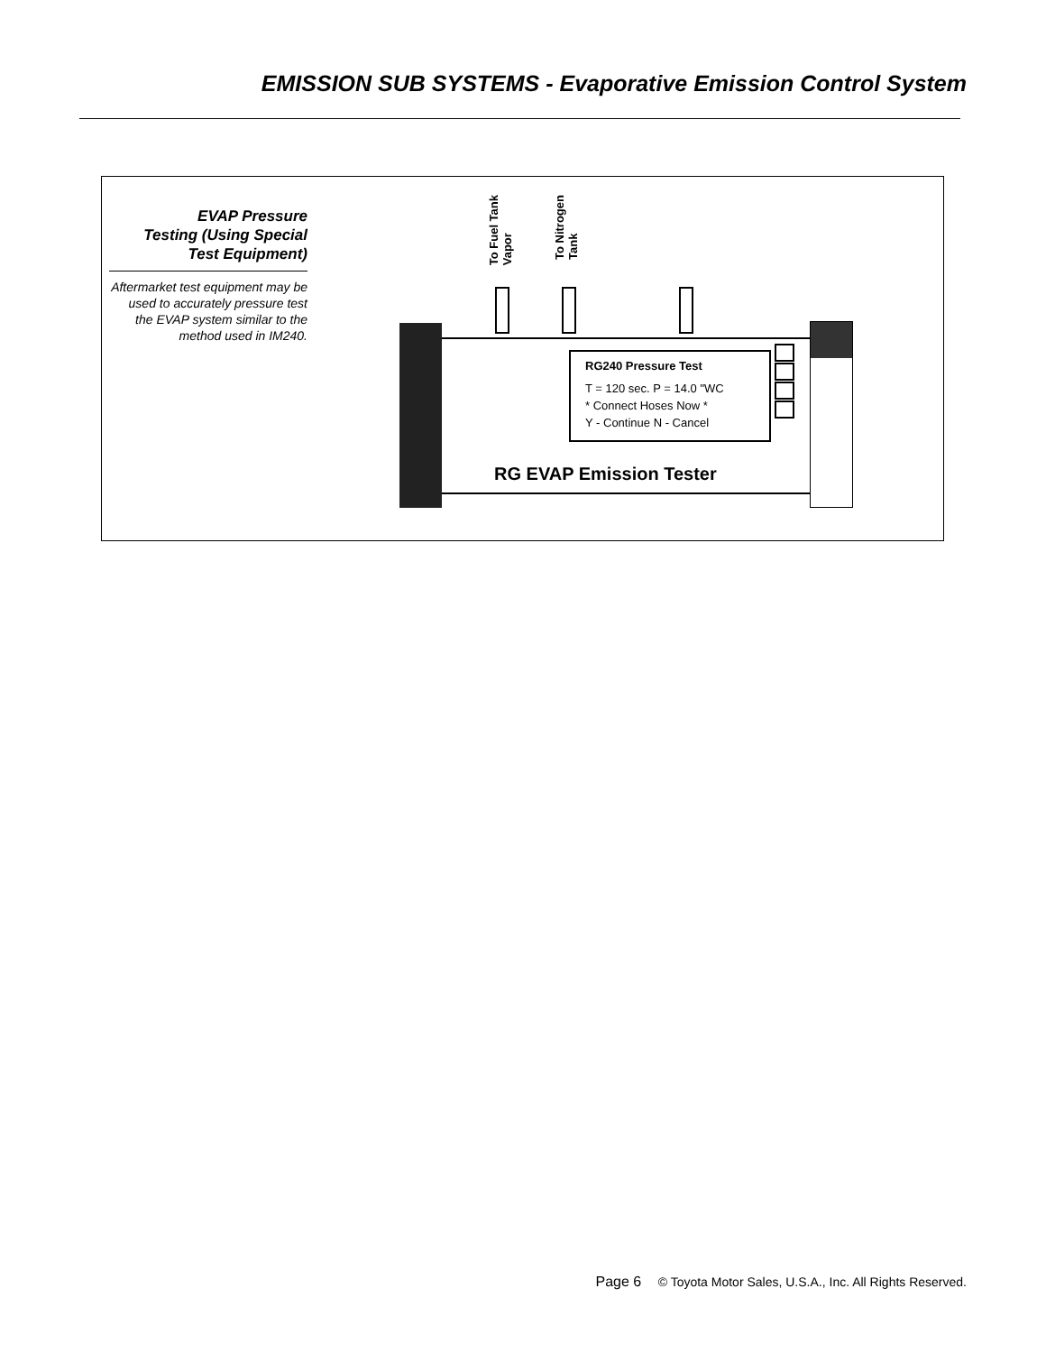EMISSION SUB SYSTEMS - Evaporative Emission Control System
EVAP Pressure
Testing (Using Special
Test Equipment)
Aftermarket test equipment may be used to accurately pressure test the EVAP system similar to the method used in IM240.
To Fuel Tank
Vapor
To Nitrogen
Tank
RG240 Pressure Test
T = 120 sec. P = 14.0 "WC
* Connect Hoses Now *
Y - Continue N - Cancel
RG EVAP Emission Tester
Page 6 © Toyota Motor Sales, U.S.A., Inc. All Rights Reserved.